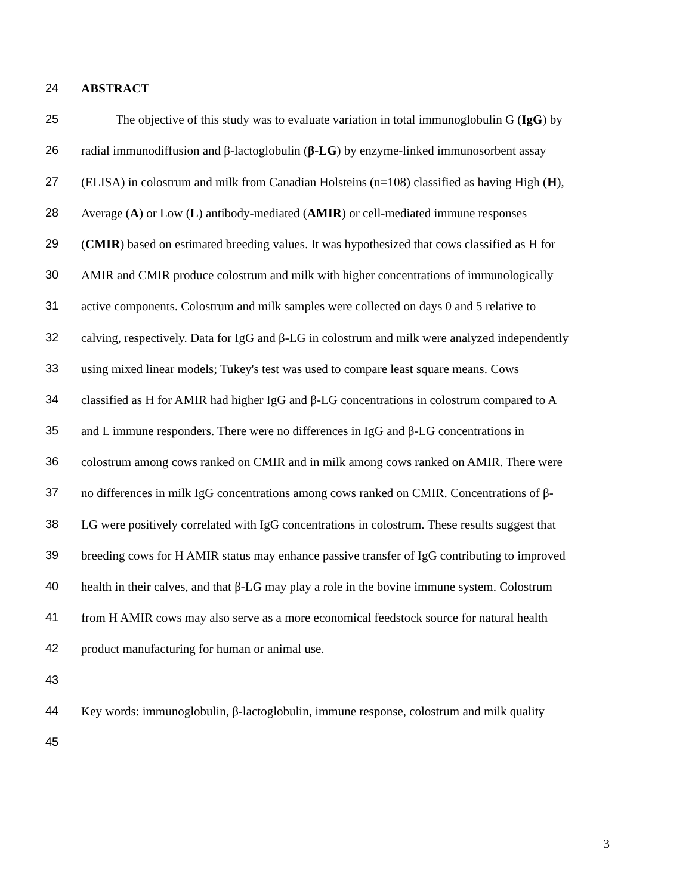24 ABSTRACT
25 The objective of this study was to evaluate variation in total immunoglobulin G (IgG) by
26 radial immunodiffusion and β-lactoglobulin (β-LG) by enzyme-linked immunosorbent assay
27 (ELISA) in colostrum and milk from Canadian Holsteins (n=108) classified as having High (H),
28 Average (A) or Low (L) antibody-mediated (AMIR) or cell-mediated immune responses
29 (CMIR) based on estimated breeding values. It was hypothesized that cows classified as H for
30 AMIR and CMIR produce colostrum and milk with higher concentrations of immunologically
31 active components. Colostrum and milk samples were collected on days 0 and 5 relative to
32 calving, respectively. Data for IgG and β-LG in colostrum and milk were analyzed independently
33 using mixed linear models; Tukey's test was used to compare least square means. Cows
34 classified as H for AMIR had higher IgG and β-LG concentrations in colostrum compared to A
35 and L immune responders. There were no differences in IgG and β-LG concentrations in
36 colostrum among cows ranked on CMIR and in milk among cows ranked on AMIR. There were
37 no differences in milk IgG concentrations among cows ranked on CMIR. Concentrations of β-
38 LG were positively correlated with IgG concentrations in colostrum. These results suggest that
39 breeding cows for H AMIR status may enhance passive transfer of IgG contributing to improved
40 health in their calves, and that β-LG may play a role in the bovine immune system. Colostrum
41 from H AMIR cows may also serve as a more economical feedstock source for natural health
42 product manufacturing for human or animal use.
43
44 Key words: immunoglobulin, β-lactoglobulin, immune response, colostrum and milk quality
45
3